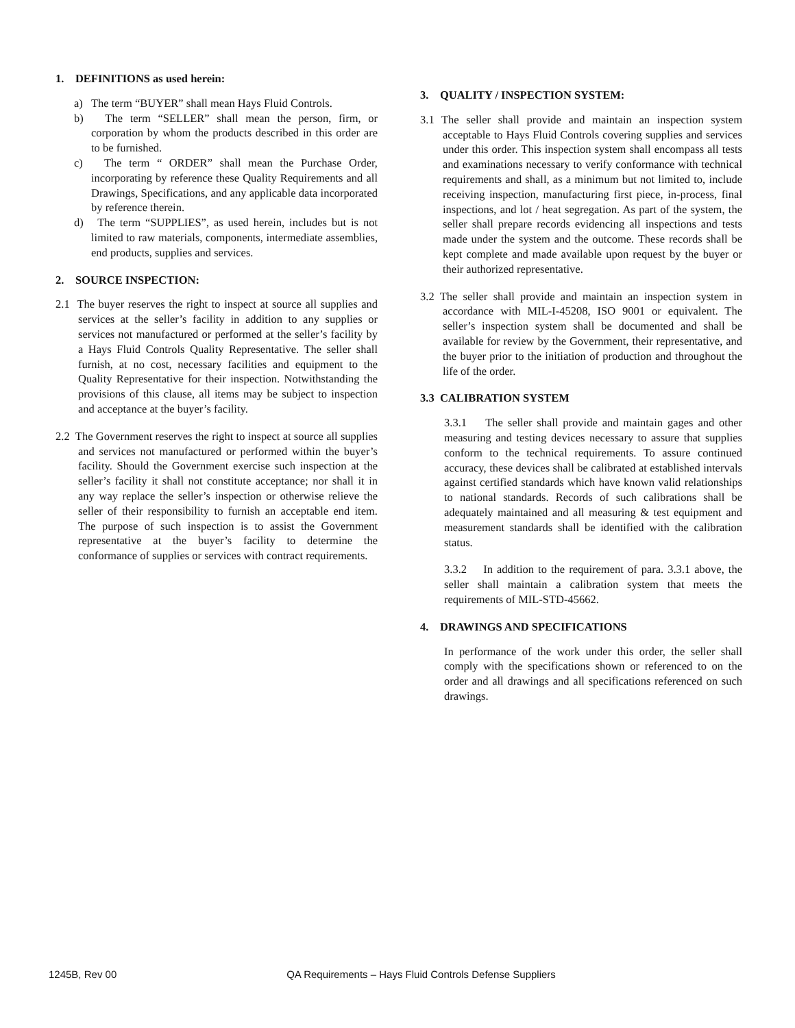1. DEFINITIONS as used herein:
a) The term “BUYER” shall mean Hays Fluid Controls.
b) The term “SELLER” shall mean the person, firm, or corporation by whom the products described in this order are to be furnished.
c) The term “ ORDER” shall mean the Purchase Order, incorporating by reference these Quality Requirements and all Drawings, Specifications, and any applicable data incorporated by reference therein.
d) The term “SUPPLIES”, as used herein, includes but is not limited to raw materials, components, intermediate assemblies, end products, supplies and services.
2. SOURCE INSPECTION:
2.1 The buyer reserves the right to inspect at source all supplies and services at the seller’s facility in addition to any supplies or services not manufactured or performed at the seller’s facility by a Hays Fluid Controls Quality Representative. The seller shall furnish, at no cost, necessary facilities and equipment to the Quality Representative for their inspection. Notwithstanding the provisions of this clause, all items may be subject to inspection and acceptance at the buyer’s facility.
2.2 The Government reserves the right to inspect at source all supplies and services not manufactured or performed within the buyer’s facility. Should the Government exercise such inspection at the seller’s facility it shall not constitute acceptance; nor shall it in any way replace the seller’s inspection or otherwise relieve the seller of their responsibility to furnish an acceptable end item. The purpose of such inspection is to assist the Government representative at the buyer’s facility to determine the conformance of supplies or services with contract requirements.
3. QUALITY / INSPECTION SYSTEM:
3.1 The seller shall provide and maintain an inspection system acceptable to Hays Fluid Controls covering supplies and services under this order. This inspection system shall encompass all tests and examinations necessary to verify conformance with technical requirements and shall, as a minimum but not limited to, include receiving inspection, manufacturing first piece, in-process, final inspections, and lot / heat segregation. As part of the system, the seller shall prepare records evidencing all inspections and tests made under the system and the outcome. These records shall be kept complete and made available upon request by the buyer or their authorized representative.
3.2 The seller shall provide and maintain an inspection system in accordance with MIL-I-45208, ISO 9001 or equivalent. The seller’s inspection system shall be documented and shall be available for review by the Government, their representative, and the buyer prior to the initiation of production and throughout the life of the order.
3.3 CALIBRATION SYSTEM
3.3.1 The seller shall provide and maintain gages and other measuring and testing devices necessary to assure that supplies conform to the technical requirements. To assure continued accuracy, these devices shall be calibrated at established intervals against certified standards which have known valid relationships to national standards. Records of such calibrations shall be adequately maintained and all measuring & test equipment and measurement standards shall be identified with the calibration status.
3.3.2 In addition to the requirement of para. 3.3.1 above, the seller shall maintain a calibration system that meets the requirements of MIL-STD-45662.
4. DRAWINGS AND SPECIFICATIONS
In performance of the work under this order, the seller shall comply with the specifications shown or referenced to on the order and all drawings and all specifications referenced on such drawings.
1245B, Rev 00 QA Requirements – Hays Fluid Controls Defense Suppliers